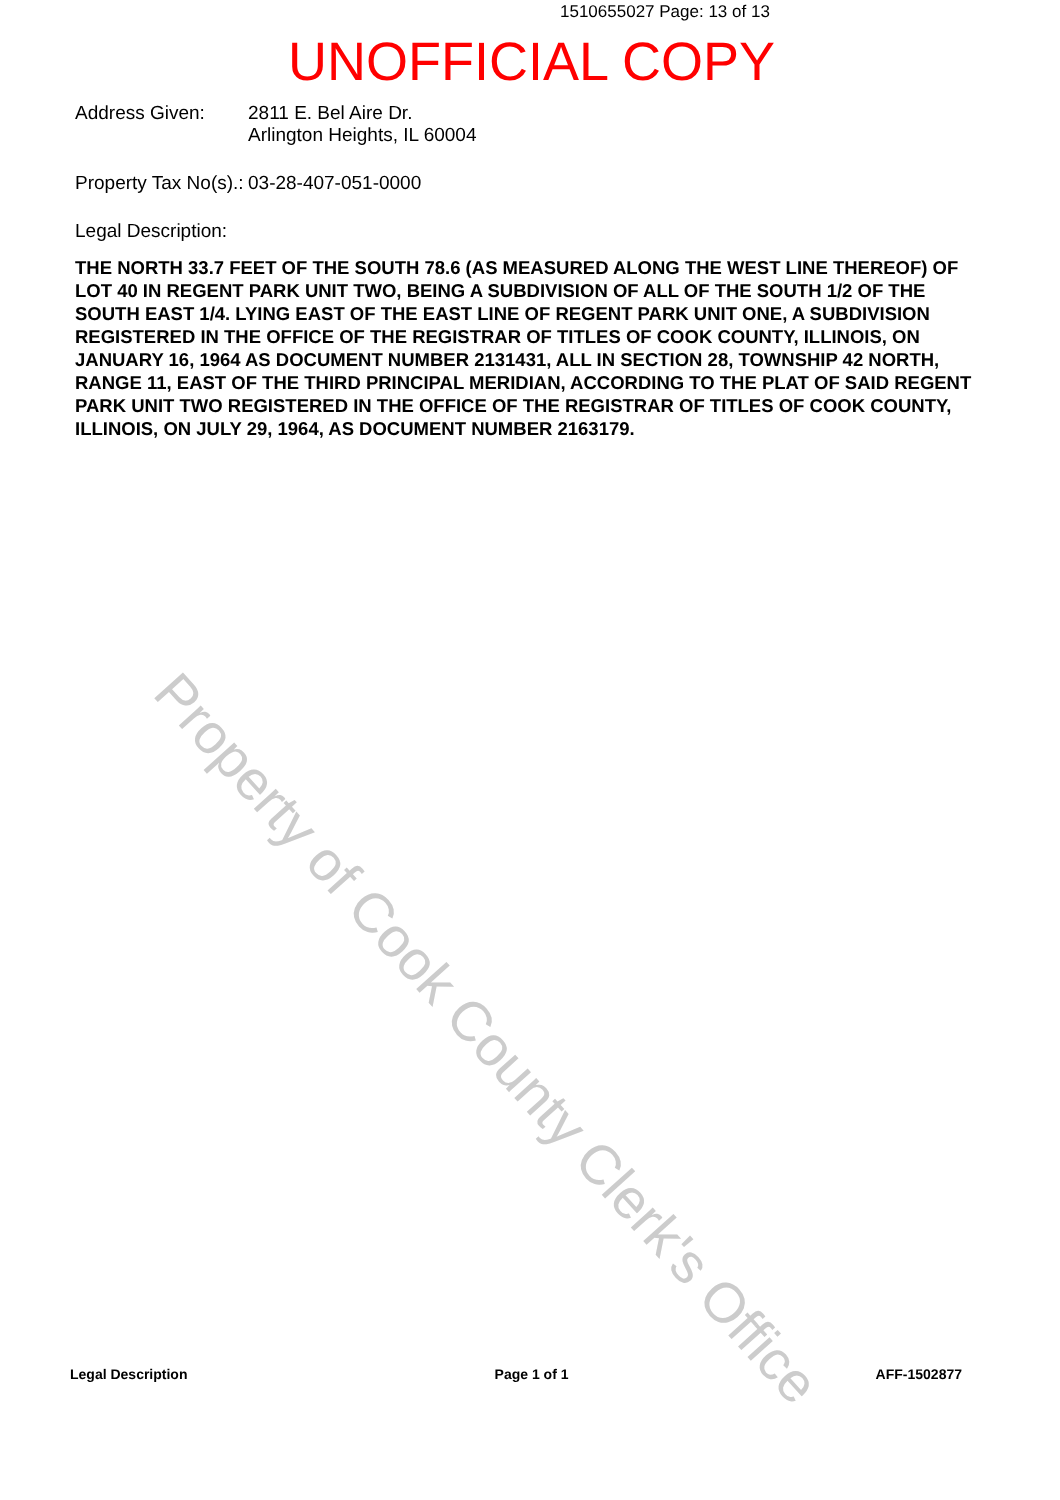1510655027 Page: 13 of 13
UNOFFICIAL COPY
Address Given: 2811 E. Bel Aire Dr.
Arlington Heights, IL 60004
Property Tax No(s).:
03-28-407-051-0000
Legal Description:
THE NORTH 33.7 FEET OF THE SOUTH 78.6 (AS MEASURED ALONG THE WEST LINE THEREOF) OF LOT 40 IN REGENT PARK UNIT TWO, BEING A SUBDIVISION OF ALL OF THE SOUTH 1/2 OF THE SOUTH EAST 1/4. LYING EAST OF THE EAST LINE OF REGENT PARK UNIT ONE, A SUBDIVISION REGISTERED IN THE OFFICE OF THE REGISTRAR OF TITLES OF COOK COUNTY, ILLINOIS, ON JANUARY 16, 1964 AS DOCUMENT NUMBER 2131431, ALL IN SECTION 28, TOWNSHIP 42 NORTH, RANGE 11, EAST OF THE THIRD PRINCIPAL MERIDIAN, ACCORDING TO THE PLAT OF SAID REGENT PARK UNIT TWO REGISTERED IN THE OFFICE OF THE REGISTRAR OF TITLES OF COOK COUNTY, ILLINOIS, ON JULY 29, 1964, AS DOCUMENT NUMBER 2163179.
Property of Cook County Clerk's Office
Legal Description Page 1 of 1 AFF-1502877